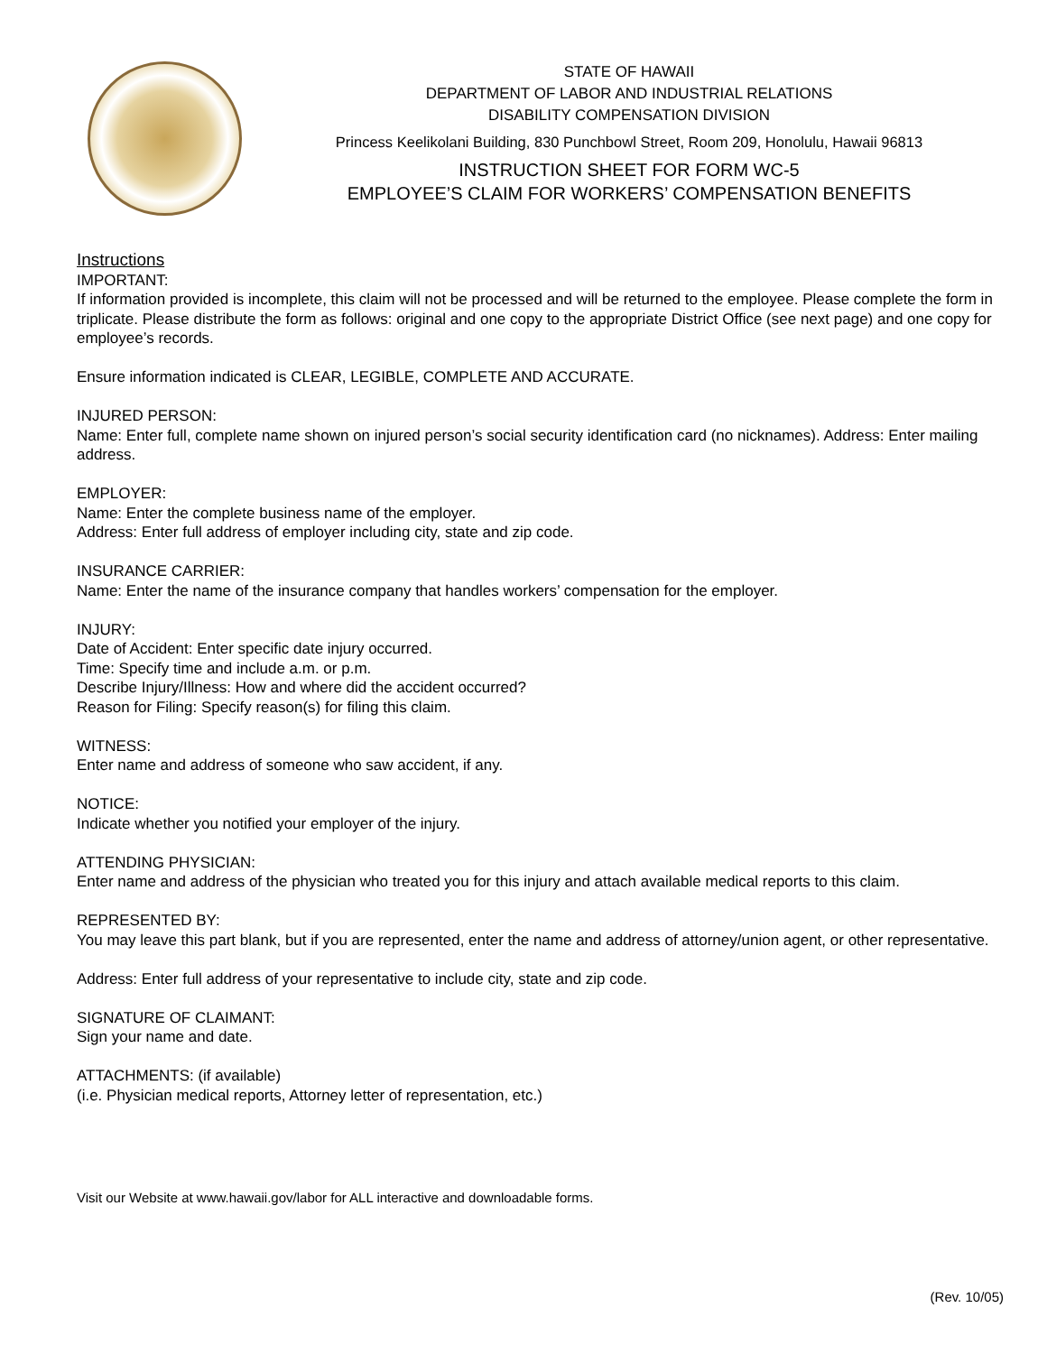STATE OF HAWAII
DEPARTMENT OF LABOR AND INDUSTRIAL RELATIONS
DISABILITY COMPENSATION DIVISION
Princess Keelikolani Building, 830 Punchbowl Street, Room 209, Honolulu, Hawaii 96813
INSTRUCTION SHEET FOR FORM WC-5
EMPLOYEE’S CLAIM FOR WORKERS’ COMPENSATION BENEFITS
Instructions
IMPORTANT:
If information provided is incomplete, this claim will not be processed and will be returned to the employee. Please complete the form in triplicate. Please distribute the form as follows: original and one copy to the appropriate District Office (see next page) and one copy for employee’s records.
Ensure information indicated is CLEAR, LEGIBLE, COMPLETE AND ACCURATE.
INJURED PERSON:
Name: Enter full, complete name shown on injured person’s social security identification card (no nicknames). Address: Enter mailing address.
EMPLOYER:
Name: Enter the complete business name of the employer.
Address: Enter full address of employer including city, state and zip code.
INSURANCE CARRIER:
Name: Enter the name of the insurance company that handles workers’ compensation for the employer.
INJURY:
Date of Accident: Enter specific date injury occurred.
Time: Specify time and include a.m. or p.m.
Describe Injury/Illness: How and where did the accident occurred?
Reason for Filing: Specify reason(s) for filing this claim.
WITNESS:
Enter name and address of someone who saw accident, if any.
NOTICE:
Indicate whether you notified your employer of the injury.
ATTENDING PHYSICIAN:
Enter name and address of the physician who treated you for this injury and attach available medical reports to this claim.
REPRESENTED BY:
You may leave this part blank, but if you are represented, enter the name and address of attorney/union agent, or other representative.
Address: Enter full address of your representative to include city, state and zip code.
SIGNATURE OF CLAIMANT:
Sign your name and date.
ATTACHMENTS: (if available)
(i.e. Physician medical reports, Attorney letter of representation, etc.)
Visit our Website at www.hawaii.gov/labor for ALL interactive and downloadable forms.
(Rev. 10/05)